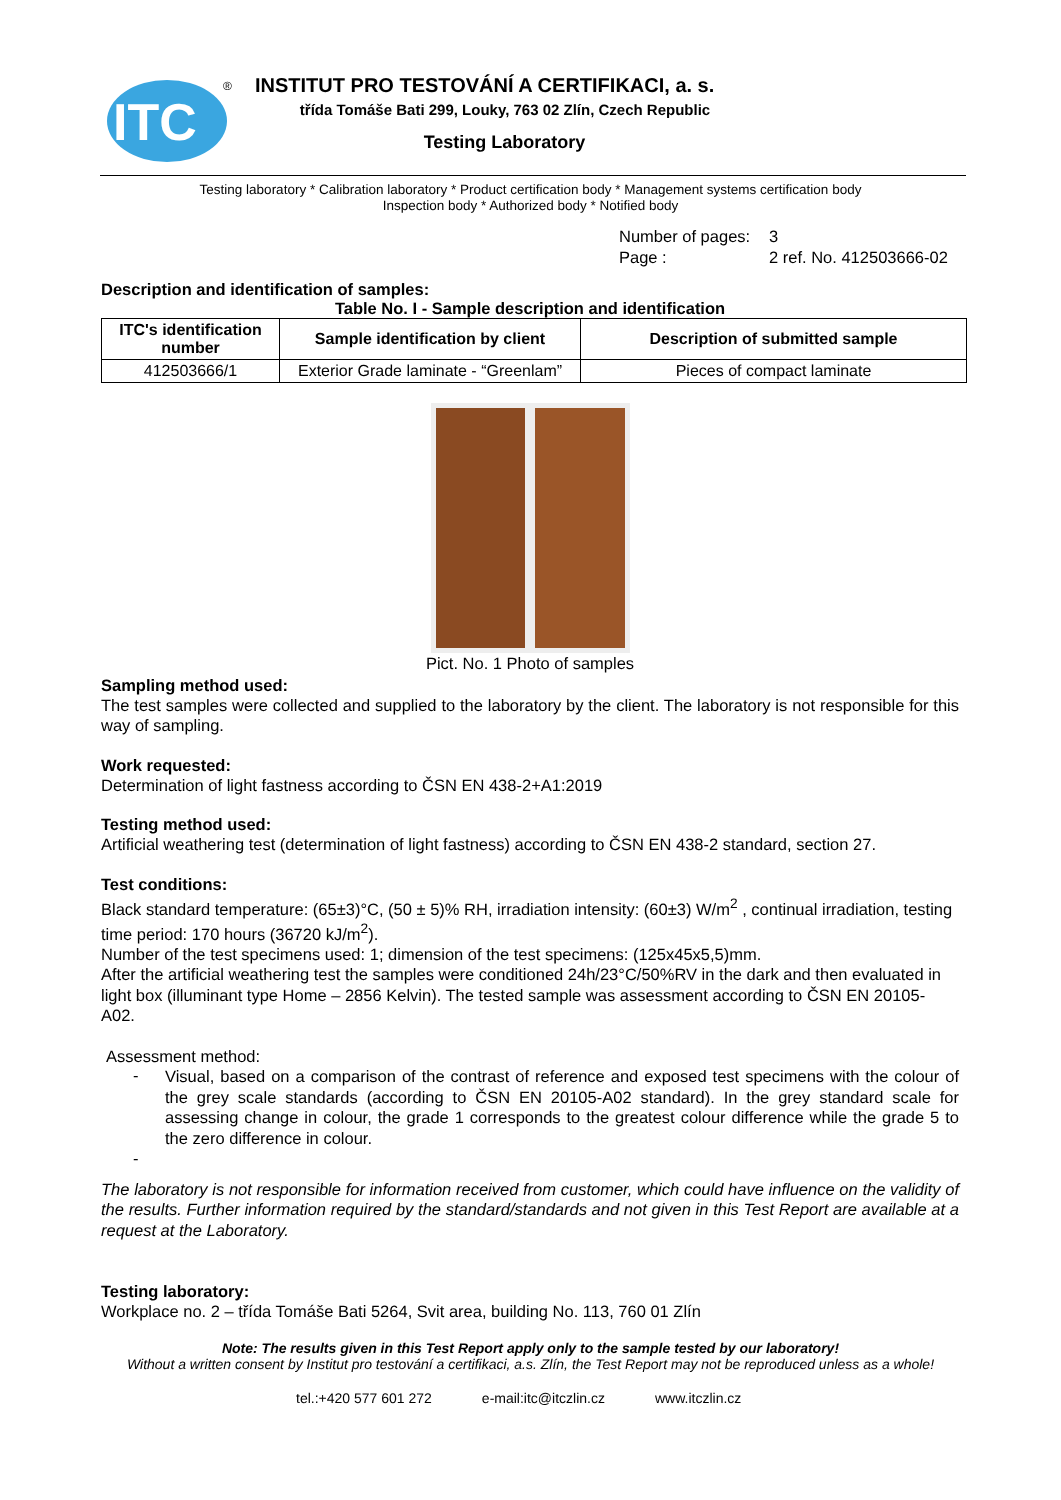ITC
®
INSTITUT PRO TESTOVÁNÍ A CERTIFIKACI, a. s.
třída Tomáše Bati 299, Louky, 763 02 Zlín, Czech Republic
Testing Laboratory
Testing laboratory * Calibration laboratory * Product certification body * Management systems certification body
Inspection body * Authorized body * Notified body
Number of pages: 3
Page : 2 ref. No. 412503666-02
Description and identification of samples:
Table No. I - Sample description and identification
| ITC's identification number | Sample identification by client | Description of submitted sample |
| --- | --- | --- |
| 412503666/1 | Exterior Grade laminate - “Greenlam” | Pieces of compact laminate |
Pict. No. 1 Photo of samples
Sampling method used:
The test samples were collected and supplied to the laboratory by the client. The laboratory is not responsible for this way of sampling.
Work requested:
Determination of light fastness according to ČSN EN 438-2+A1:2019
Testing method used:
Artificial weathering test (determination of light fastness) according to ČSN EN 438-2 standard, section 27.
Test conditions:
Black standard temperature: (65±3)°C, (50 ± 5)% RH, irradiation intensity: (60±3) W/m<sup>2</sup> , continual irradiation, testing time period: 170 hours (36720 kJ/m<sup>2</sup>).
Number of the test specimens used: 1; dimension of the test specimens: (125x45x5,5)mm.
After the artificial weathering test the samples were conditioned 24h/23°C/50%RV in the dark and then evaluated in light box (illuminant type Home – 2856 Kelvin). The tested sample was assessment according to ČSN EN 20105-A02.
Assessment method:
-
Visual, based on a comparison of the contrast of reference and exposed test specimens with the colour of the grey scale standards (according to ČSN EN 20105-A02 standard). In the grey standard scale for assessing change in colour, the grade 1 corresponds to the greatest colour difference while the grade 5 to the zero difference in colour.
-
The laboratory is not responsible for information received from customer, which could have influence on the validity of the results. Further information required by the standard/standards and not given in this Test Report are available at a request at the Laboratory.
Testing laboratory:
Workplace no. 2 – třída Tomáše Bati 5264, Svit area, building No. 113, 760 01 Zlín
Note: The results given in this Test Report apply only to the sample tested by our laboratory!
Without a written consent by Institut pro testování a certifikaci, a.s. Zlín, the Test Report may not be reproduced unless as a whole!
tel.:+420 577 601 272 e-mail:itc@itczlin.cz www.itczlin.cz